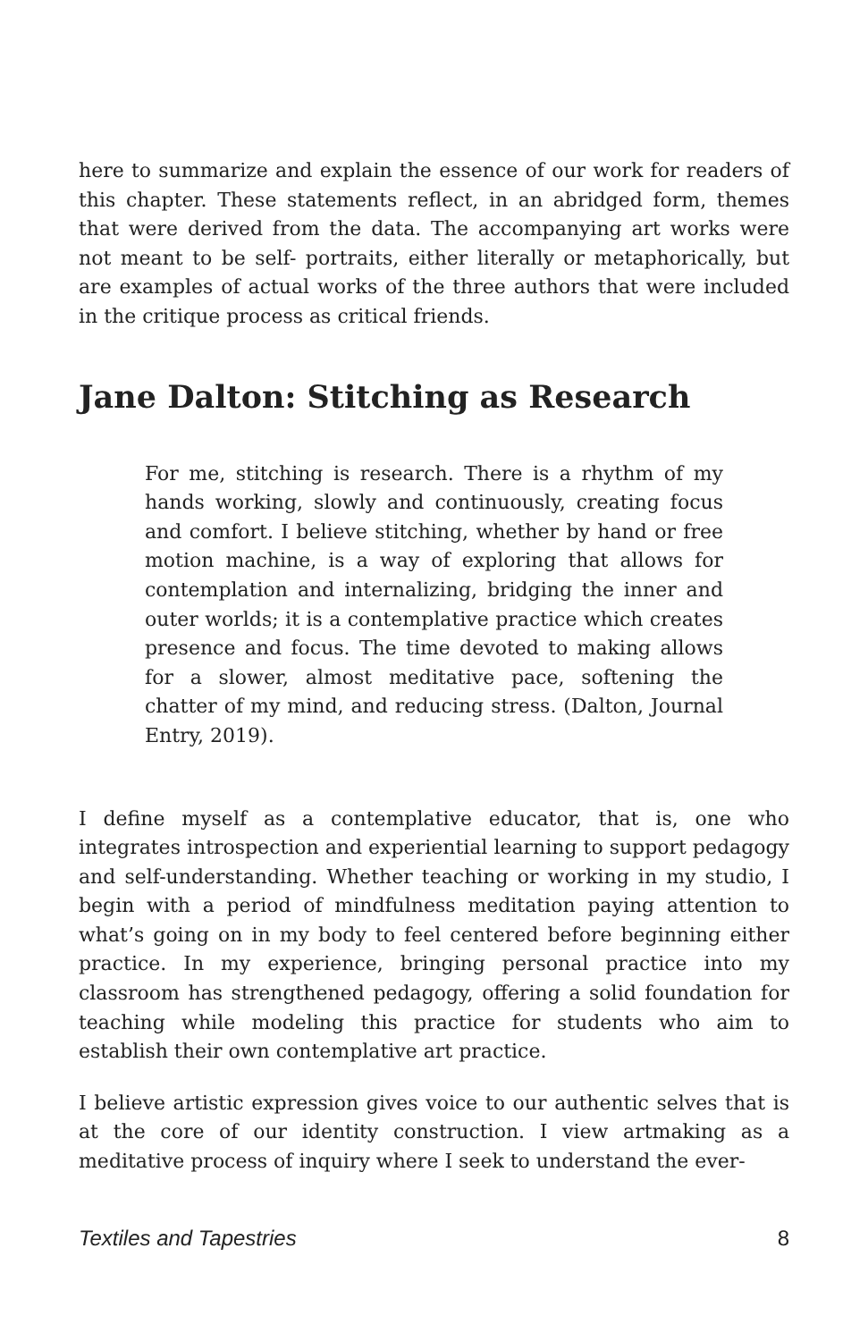here to summarize and explain the essence of our work for readers of this chapter. These statements reflect, in an abridged form, themes that were derived from the data. The accompanying art works were not meant to be self- portraits, either literally or metaphorically, but are examples of actual works of the three authors that were included in the critique process as critical friends.
Jane Dalton: Stitching as Research
For me, stitching is research. There is a rhythm of my hands working, slowly and continuously, creating focus and comfort. I believe stitching, whether by hand or free motion machine, is a way of exploring that allows for contemplation and internalizing, bridging the inner and outer worlds; it is a contemplative practice which creates presence and focus. The time devoted to making allows for a slower, almost meditative pace, softening the chatter of my mind, and reducing stress. (Dalton, Journal Entry, 2019).
I define myself as a contemplative educator, that is, one who integrates introspection and experiential learning to support pedagogy and self-understanding. Whether teaching or working in my studio, I begin with a period of mindfulness meditation paying attention to what’s going on in my body to feel centered before beginning either practice. In my experience, bringing personal practice into my classroom has strengthened pedagogy, offering a solid foundation for teaching while modeling this practice for students who aim to establish their own contemplative art practice.
I believe artistic expression gives voice to our authentic selves that is at the core of our identity construction. I view artmaking as a meditative process of inquiry where I seek to understand the ever-
Textiles and Tapestries 8